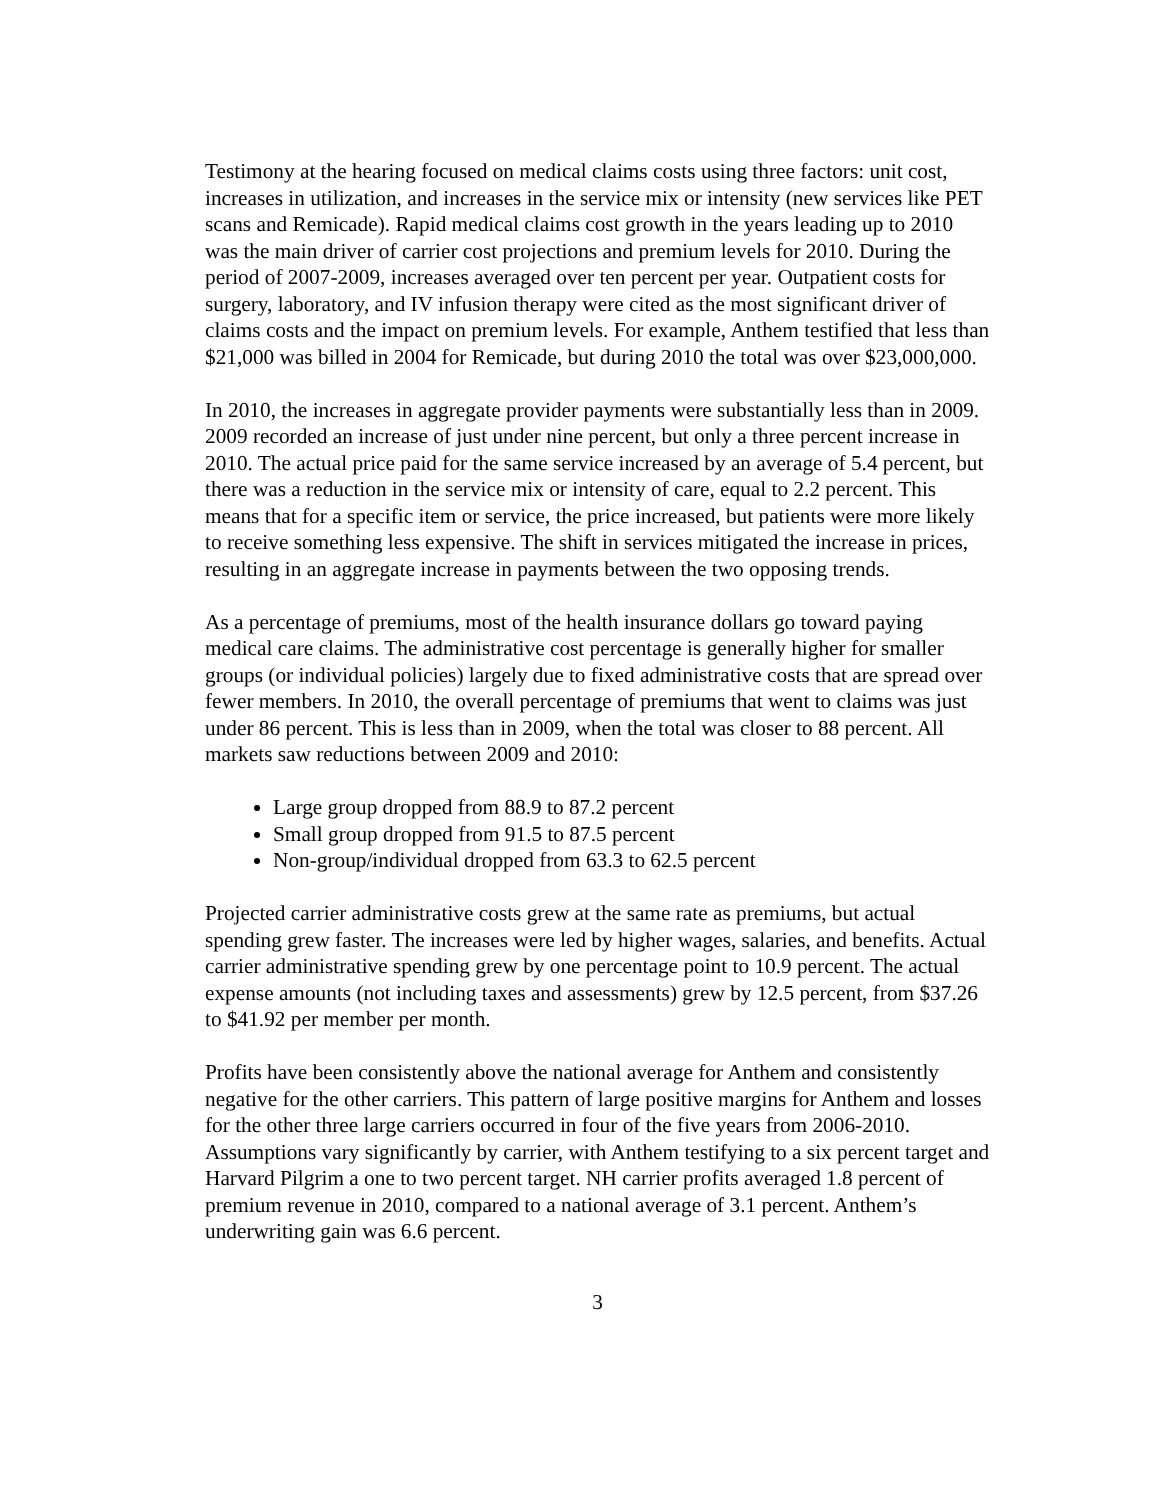Testimony at the hearing focused on medical claims costs using three factors: unit cost, increases in utilization, and increases in the service mix or intensity (new services like PET scans and Remicade). Rapid medical claims cost growth in the years leading up to 2010 was the main driver of carrier cost projections and premium levels for 2010. During the period of 2007-2009, increases averaged over ten percent per year. Outpatient costs for surgery, laboratory, and IV infusion therapy were cited as the most significant driver of claims costs and the impact on premium levels. For example, Anthem testified that less than $21,000 was billed in 2004 for Remicade, but during 2010 the total was over $23,000,000.
In 2010, the increases in aggregate provider payments were substantially less than in 2009. 2009 recorded an increase of just under nine percent, but only a three percent increase in 2010. The actual price paid for the same service increased by an average of 5.4 percent, but there was a reduction in the service mix or intensity of care, equal to 2.2 percent. This means that for a specific item or service, the price increased, but patients were more likely to receive something less expensive. The shift in services mitigated the increase in prices, resulting in an aggregate increase in payments between the two opposing trends.
As a percentage of premiums, most of the health insurance dollars go toward paying medical care claims. The administrative cost percentage is generally higher for smaller groups (or individual policies) largely due to fixed administrative costs that are spread over fewer members. In 2010, the overall percentage of premiums that went to claims was just under 86 percent. This is less than in 2009, when the total was closer to 88 percent. All markets saw reductions between 2009 and 2010:
Large group dropped from 88.9 to 87.2 percent
Small group dropped from 91.5 to 87.5 percent
Non-group/individual dropped from 63.3 to 62.5 percent
Projected carrier administrative costs grew at the same rate as premiums, but actual spending grew faster. The increases were led by higher wages, salaries, and benefits. Actual carrier administrative spending grew by one percentage point to 10.9 percent. The actual expense amounts (not including taxes and assessments) grew by 12.5 percent, from $37.26 to $41.92 per member per month.
Profits have been consistently above the national average for Anthem and consistently negative for the other carriers. This pattern of large positive margins for Anthem and losses for the other three large carriers occurred in four of the five years from 2006-2010. Assumptions vary significantly by carrier, with Anthem testifying to a six percent target and Harvard Pilgrim a one to two percent target. NH carrier profits averaged 1.8 percent of premium revenue in 2010, compared to a national average of 3.1 percent. Anthem’s underwriting gain was 6.6 percent.
3